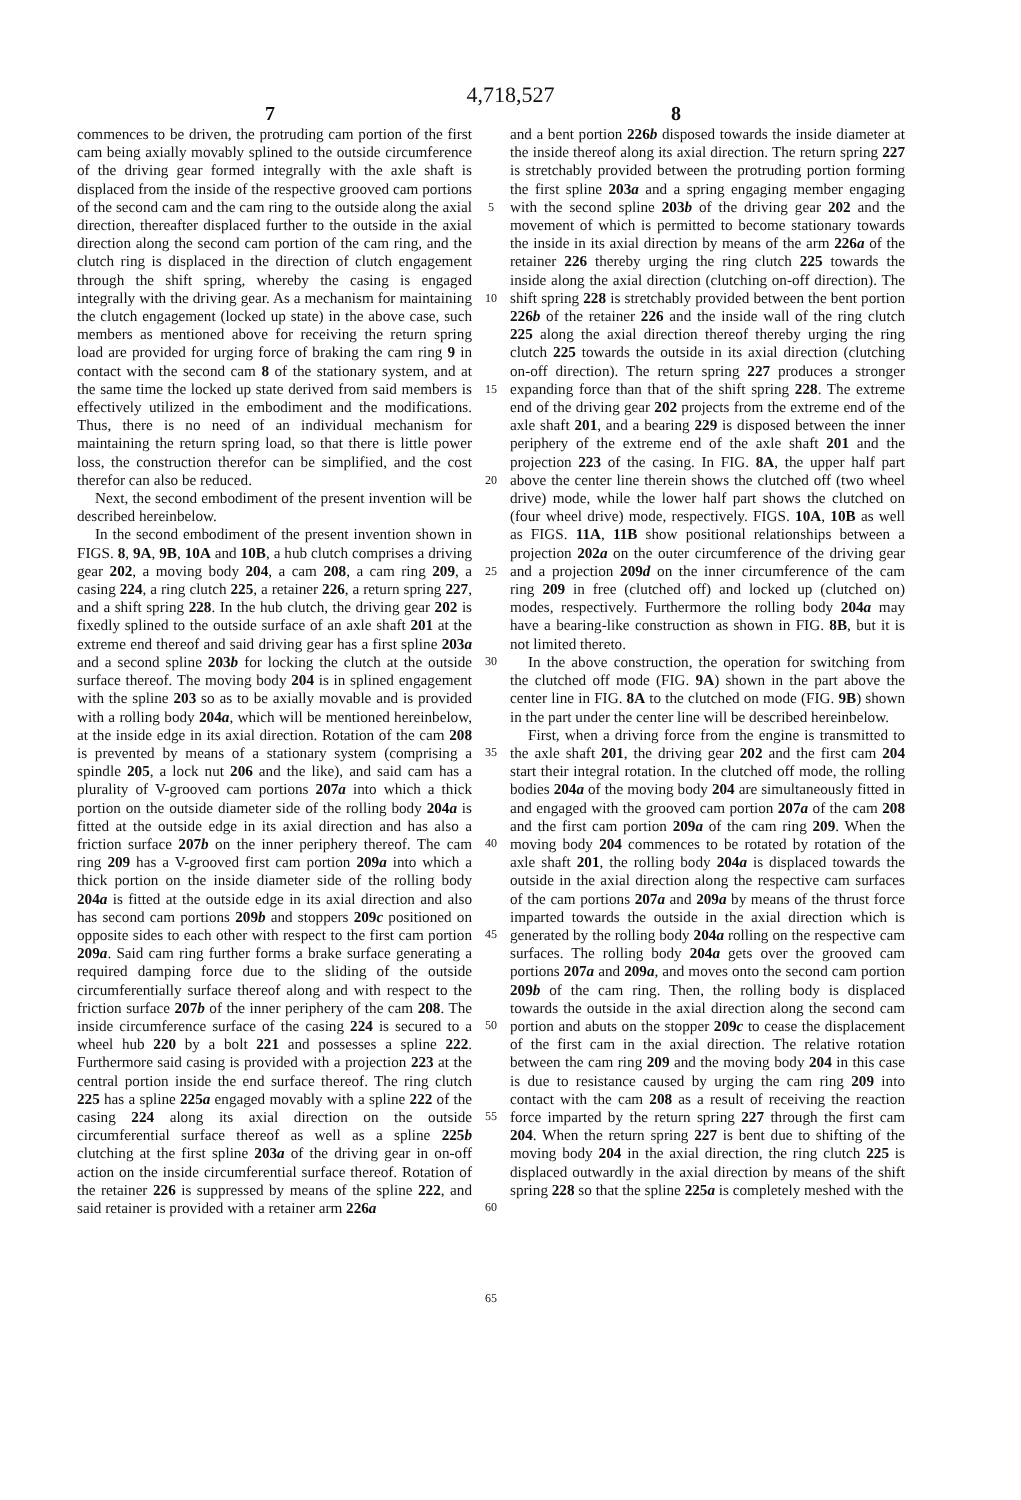4,718,527
7 8
commences to be driven, the protruding cam portion of the first cam being axially movably splined to the outside circumference of the driving gear formed integrally with the axle shaft is displaced from the inside of the respective grooved cam portions of the second cam and the cam ring to the outside along the axial direction, thereafter displaced further to the outside in the axial direction along the second cam portion of the cam ring, and the clutch ring is displaced in the direction of clutch engagement through the shift spring, whereby the casing is engaged integrally with the driving gear. As a mechanism for maintaining the clutch engagement (locked up state) in the above case, such members as mentioned above for receiving the return spring load are provided for urging force of braking the cam ring 9 in contact with the second cam 8 of the stationary system, and at the same time the locked up state derived from said members is effectively utilized in the embodiment and the modifications. Thus, there is no need of an individual mechanism for maintaining the return spring load, so that there is little power loss, the construction therefor can be simplified, and the cost therefor can also be reduced.
Next, the second embodiment of the present invention will be described hereinbelow.
In the second embodiment of the present invention shown in FIGS. 8, 9A, 9B, 10A and 10B, a hub clutch comprises a driving gear 202, a moving body 204, a cam 208, a cam ring 209, a casing 224, a ring clutch 225, a retainer 226, a return spring 227, and a shift spring 228. In the hub clutch, the driving gear 202 is fixedly splined to the outside surface of an axle shaft 201 at the extreme end thereof and said driving gear has a first spline 203a and a second spline 203b for locking the clutch at the outside surface thereof. The moving body 204 is in splined engagement with the spline 203 so as to be axially movable and is provided with a rolling body 204a, which will be mentioned hereinbelow, at the inside edge in its axial direction. Rotation of the cam 208 is prevented by means of a stationary system (comprising a spindle 205, a lock nut 206 and the like), and said cam has a plurality of V-grooved cam portions 207a into which a thick portion on the outside diameter side of the rolling body 204a is fitted at the outside edge in its axial direction and has also a friction surface 207b on the inner periphery thereof. The cam ring 209 has a V-grooved first cam portion 209a into which a thick portion on the inside diameter side of the rolling body 204a is fitted at the outside edge in its axial direction and also has second cam portions 209b and stoppers 209c positioned on opposite sides to each other with respect to the first cam portion 209a. Said cam ring further forms a brake surface generating a required damping force due to the sliding of the outside circumferentially surface thereof along and with respect to the friction surface 207b of the inner periphery of the cam 208. The inside circumference surface of the casing 224 is secured to a wheel hub 220 by a bolt 221 and possesses a spline 222. Furthermore said casing is provided with a projection 223 at the central portion inside the end surface thereof. The ring clutch 225 has a spline 225a engaged movably with a spline 222 of the casing 224 along its axial direction on the outside circumferential surface thereof as well as a spline 225b clutching at the first spline 203a of the driving gear in on-off action on the inside circumferential surface thereof. Rotation of the retainer 226 is suppressed by means of the spline 222, and said retainer is provided with a retainer arm 226a
5
10
15
20
25
30
35
40
45
50
55
60
65
and a bent portion 226b disposed towards the inside diameter at the inside thereof along its axial direction. The return spring 227 is stretchably provided between the protruding portion forming the first spline 203a and a spring engaging member engaging with the second spline 203b of the driving gear 202 and the movement of which is permitted to become stationary towards the inside in its axial direction by means of the arm 226a of the retainer 226 thereby urging the ring clutch 225 towards the inside along the axial direction (clutching on-off direction). The shift spring 228 is stretchably provided between the bent portion 226b of the retainer 226 and the inside wall of the ring clutch 225 along the axial direction thereof thereby urging the ring clutch 225 towards the outside in its axial direction (clutching on-off direction). The return spring 227 produces a stronger expanding force than that of the shift spring 228. The extreme end of the driving gear 202 projects from the extreme end of the axle shaft 201, and a bearing 229 is disposed between the inner periphery of the extreme end of the axle shaft 201 and the projection 223 of the casing. In FIG. 8A, the upper half part above the center line therein shows the clutched off (two wheel drive) mode, while the lower half part shows the clutched on (four wheel drive) mode, respectively. FIGS. 10A, 10B as well as FIGS. 11A, 11B show positional relationships between a projection 202a on the outer circumference of the driving gear and a projection 209d on the inner circumference of the cam ring 209 in free (clutched off) and locked up (clutched on) modes, respectively. Furthermore the rolling body 204a may have a bearing-like construction as shown in FIG. 8B, but it is not limited thereto.
In the above construction, the operation for switching from the clutched off mode (FIG. 9A) shown in the part above the center line in FIG. 8A to the clutched on mode (FIG. 9B) shown in the part under the center line will be described hereinbelow.
First, when a driving force from the engine is transmitted to the axle shaft 201, the driving gear 202 and the first cam 204 start their integral rotation. In the clutched off mode, the rolling bodies 204a of the moving body 204 are simultaneously fitted in and engaged with the grooved cam portion 207a of the cam 208 and the first cam portion 209a of the cam ring 209. When the moving body 204 commences to be rotated by rotation of the axle shaft 201, the rolling body 204a is displaced towards the outside in the axial direction along the respective cam surfaces of the cam portions 207a and 209a by means of the thrust force imparted towards the outside in the axial direction which is generated by the rolling body 204a rolling on the respective cam surfaces. The rolling body 204a gets over the grooved cam portions 207a and 209a, and moves onto the second cam portion 209b of the cam ring. Then, the rolling body is displaced towards the outside in the axial direction along the second cam portion and abuts on the stopper 209c to cease the displacement of the first cam in the axial direction. The relative rotation between the cam ring 209 and the moving body 204 in this case is due to resistance caused by urging the cam ring 209 into contact with the cam 208 as a result of receiving the reaction force imparted by the return spring 227 through the first cam 204. When the return spring 227 is bent due to shifting of the moving body 204 in the axial direction, the ring clutch 225 is displaced outwardly in the axial direction by means of the shift spring 228 so that the spline 225a is completely meshed with the